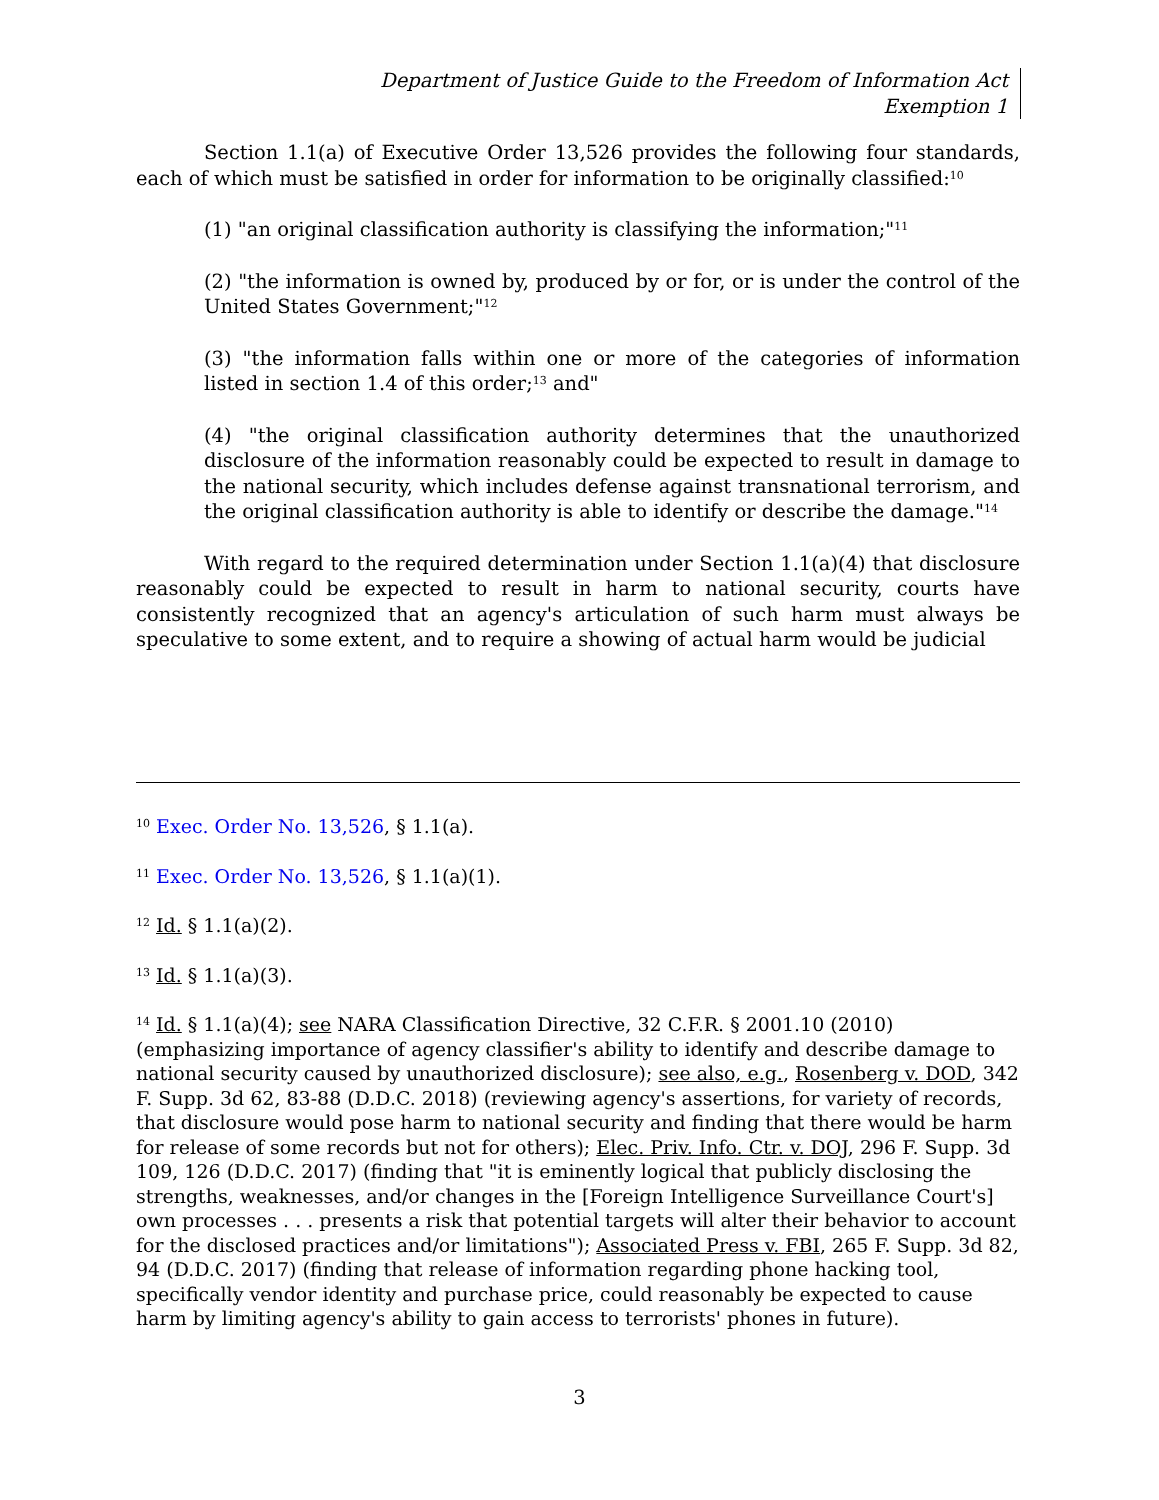Department of Justice Guide to the Freedom of Information Act
Exemption 1
Section 1.1(a) of Executive Order 13,526 provides the following four standards, each of which must be satisfied in order for information to be originally classified:<sup>10</sup>
(1) "an original classification authority is classifying the information;"<sup>11</sup>
(2) "the information is owned by, produced by or for, or is under the control of the United States Government;"<sup>12</sup>
(3) "the information falls within one or more of the categories of information listed in section 1.4 of this order;<sup>13</sup> and"
(4) "the original classification authority determines that the unauthorized disclosure of the information reasonably could be expected to result in damage to the national security, which includes defense against transnational terrorism, and the original classification authority is able to identify or describe the damage."<sup>14</sup>
With regard to the required determination under Section 1.1(a)(4) that disclosure reasonably could be expected to result in harm to national security, courts have consistently recognized that an agency's articulation of such harm must always be speculative to some extent, and to require a showing of actual harm would be judicial
<sup>10</sup> Exec. Order No. 13,526, § 1.1(a).
<sup>11</sup> Exec. Order No. 13,526, § 1.1(a)(1).
<sup>12</sup> Id. § 1.1(a)(2).
<sup>13</sup> Id. § 1.1(a)(3).
<sup>14</sup> Id. § 1.1(a)(4); see NARA Classification Directive, 32 C.F.R. § 2001.10 (2010) (emphasizing importance of agency classifier's ability to identify and describe damage to national security caused by unauthorized disclosure); see also, e.g., Rosenberg v. DOD, 342 F. Supp. 3d 62, 83-88 (D.D.C. 2018) (reviewing agency's assertions, for variety of records, that disclosure would pose harm to national security and finding that there would be harm for release of some records but not for others); Elec. Priv. Info. Ctr. v. DOJ, 296 F. Supp. 3d 109, 126 (D.D.C. 2017) (finding that "it is eminently logical that publicly disclosing the strengths, weaknesses, and/or changes in the [Foreign Intelligence Surveillance Court's] own processes . . . presents a risk that potential targets will alter their behavior to account for the disclosed practices and/or limitations"); Associated Press v. FBI, 265 F. Supp. 3d 82, 94 (D.D.C. 2017) (finding that release of information regarding phone hacking tool, specifically vendor identity and purchase price, could reasonably be expected to cause harm by limiting agency's ability to gain access to terrorists' phones in future).
3